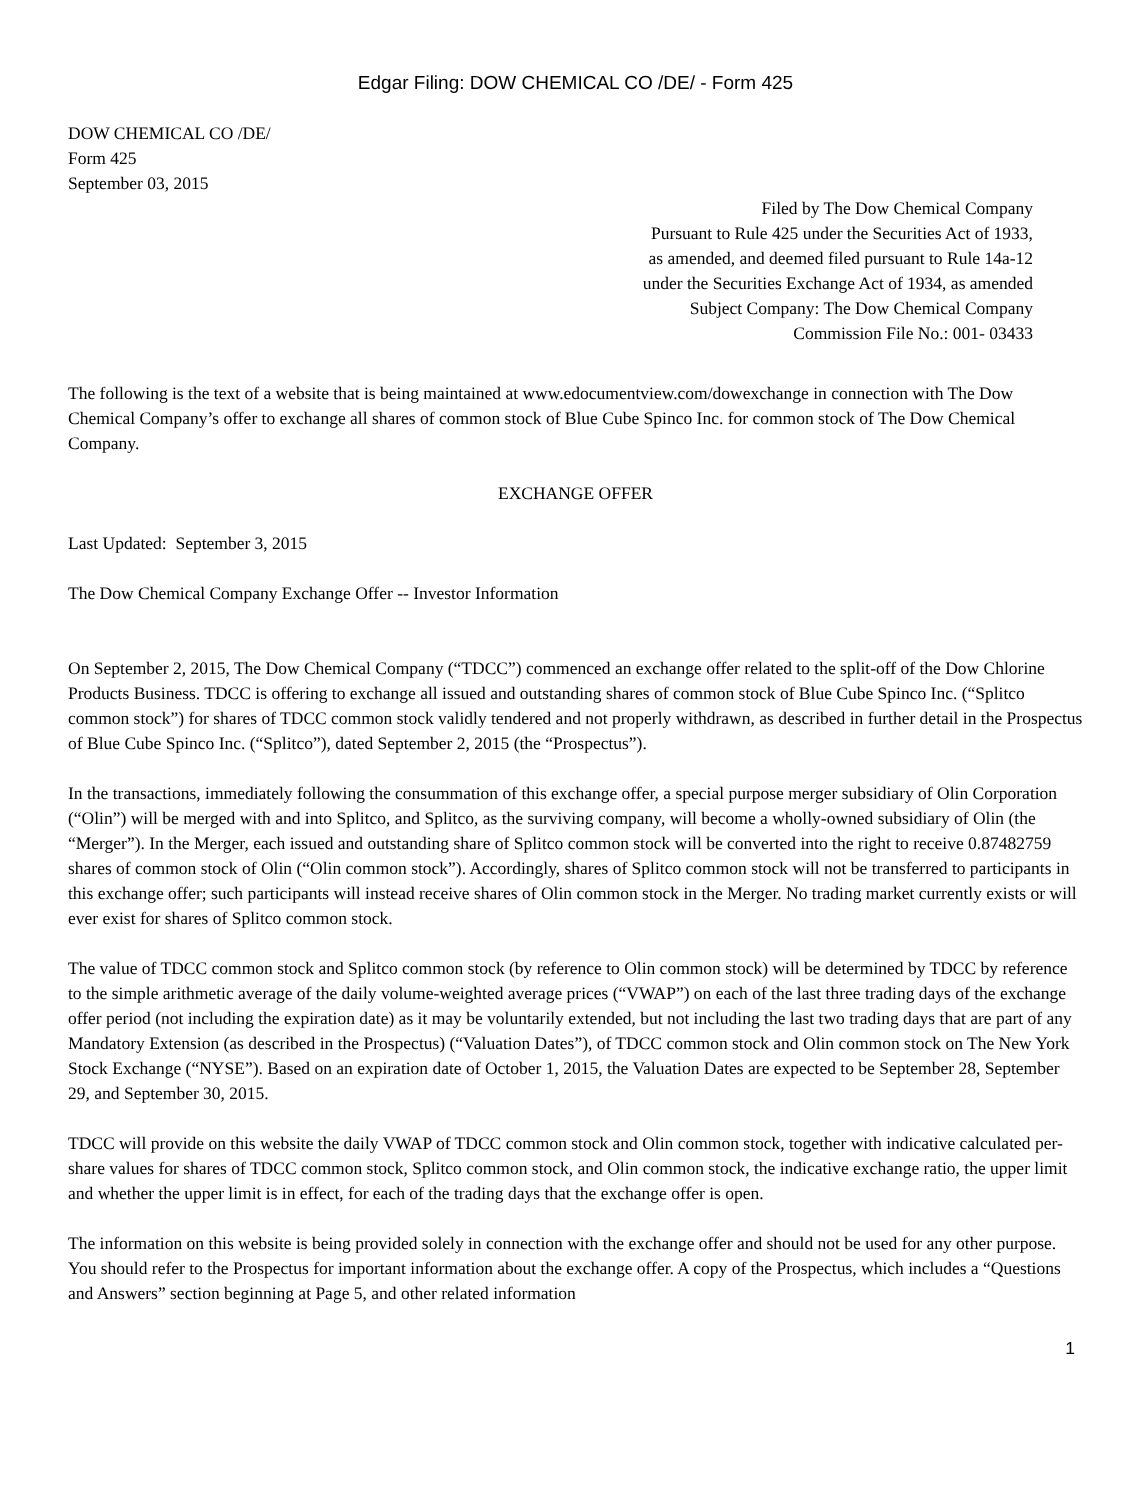Edgar Filing: DOW CHEMICAL CO /DE/ - Form 425
DOW CHEMICAL CO /DE/
Form 425
September 03, 2015
Filed by The Dow Chemical Company
Pursuant to Rule 425 under the Securities Act of 1933,
as amended, and deemed filed pursuant to Rule 14a-12
under the Securities Exchange Act of 1934, as amended
Subject Company: The Dow Chemical Company
Commission File No.: 001- 03433
The following is the text of a website that is being maintained at www.edocumentview.com/dowexchange in connection with The Dow Chemical Company’s offer to exchange all shares of common stock of Blue Cube Spinco Inc. for common stock of The Dow Chemical Company.
EXCHANGE OFFER
Last Updated: September 3, 2015
The Dow Chemical Company Exchange Offer -- Investor Information
On September 2, 2015, The Dow Chemical Company (“TDCC”) commenced an exchange offer related to the split-off of the Dow Chlorine Products Business. TDCC is offering to exchange all issued and outstanding shares of common stock of Blue Cube Spinco Inc. (“Splitco common stock”) for shares of TDCC common stock validly tendered and not properly withdrawn, as described in further detail in the Prospectus of Blue Cube Spinco Inc. (“Splitco”), dated September 2, 2015 (the “Prospectus”).
In the transactions, immediately following the consummation of this exchange offer, a special purpose merger subsidiary of Olin Corporation (“Olin”) will be merged with and into Splitco, and Splitco, as the surviving company, will become a wholly-owned subsidiary of Olin (the “Merger”). In the Merger, each issued and outstanding share of Splitco common stock will be converted into the right to receive 0.87482759 shares of common stock of Olin (“Olin common stock”). Accordingly, shares of Splitco common stock will not be transferred to participants in this exchange offer; such participants will instead receive shares of Olin common stock in the Merger. No trading market currently exists or will ever exist for shares of Splitco common stock.
The value of TDCC common stock and Splitco common stock (by reference to Olin common stock) will be determined by TDCC by reference to the simple arithmetic average of the daily volume-weighted average prices (“VWAP”) on each of the last three trading days of the exchange offer period (not including the expiration date) as it may be voluntarily extended, but not including the last two trading days that are part of any Mandatory Extension (as described in the Prospectus) (“Valuation Dates”), of TDCC common stock and Olin common stock on The New York Stock Exchange (“NYSE”). Based on an expiration date of October 1, 2015, the Valuation Dates are expected to be September 28, September 29, and September 30, 2015.
TDCC will provide on this website the daily VWAP of TDCC common stock and Olin common stock, together with indicative calculated per-share values for shares of TDCC common stock, Splitco common stock, and Olin common stock, the indicative exchange ratio, the upper limit and whether the upper limit is in effect, for each of the trading days that the exchange offer is open.
The information on this website is being provided solely in connection with the exchange offer and should not be used for any other purpose. You should refer to the Prospectus for important information about the exchange offer. A copy of the Prospectus, which includes a “Questions and Answers” section beginning at Page 5, and other related information
1